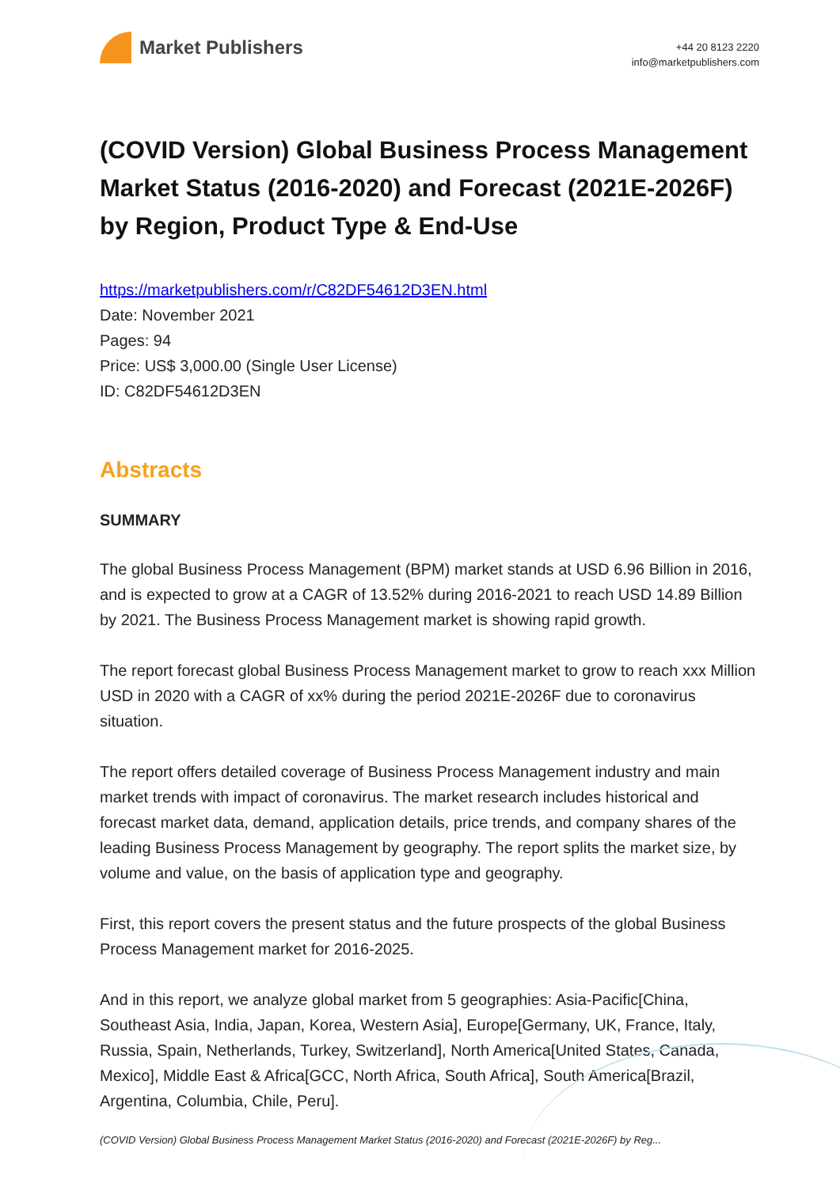Market Publishers
+44 20 8123 2220
info@marketpublishers.com
(COVID Version) Global Business Process Management Market Status (2016-2020) and Forecast (2021E-2026F) by Region, Product Type & End-Use
https://marketpublishers.com/r/C82DF54612D3EN.html
Date: November 2021
Pages: 94
Price: US$ 3,000.00 (Single User License)
ID: C82DF54612D3EN
Abstracts
SUMMARY
The global Business Process Management (BPM) market stands at USD 6.96 Billion in 2016, and is expected to grow at a CAGR of 13.52% during 2016-2021 to reach USD 14.89 Billion by 2021. The Business Process Management market is showing rapid growth.
The report forecast global Business Process Management market to grow to reach xxx Million USD in 2020 with a CAGR of xx% during the period 2021E-2026F due to coronavirus situation.
The report offers detailed coverage of Business Process Management industry and main market trends with impact of coronavirus. The market research includes historical and forecast market data, demand, application details, price trends, and company shares of the leading Business Process Management by geography. The report splits the market size, by volume and value, on the basis of application type and geography.
First, this report covers the present status and the future prospects of the global Business Process Management market for 2016-2025.
And in this report, we analyze global market from 5 geographies: Asia-Pacific[China, Southeast Asia, India, Japan, Korea, Western Asia], Europe[Germany, UK, France, Italy, Russia, Spain, Netherlands, Turkey, Switzerland], North America[United States, Canada, Mexico], Middle East & Africa[GCC, North Africa, South Africa], South America[Brazil, Argentina, Columbia, Chile, Peru].
(COVID Version) Global Business Process Management Market Status (2016-2020) and Forecast (2021E-2026F) by Reg...